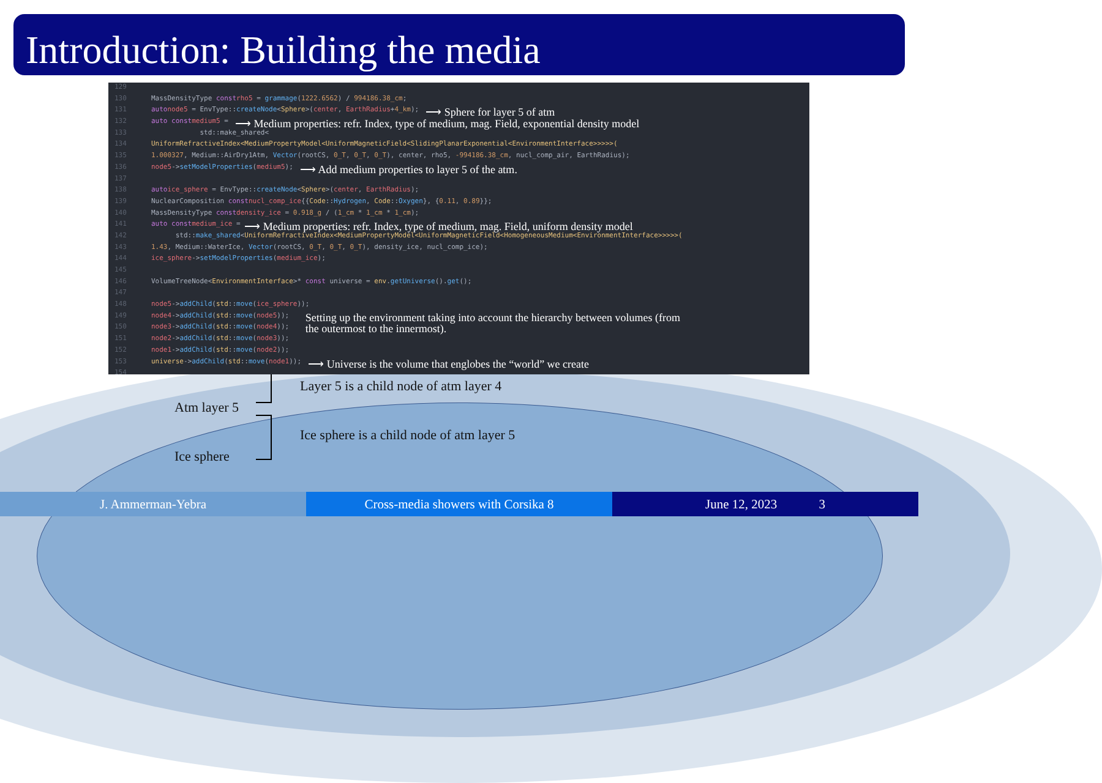Introduction: Building the media
129
130 MassDensityType const rho5 = grammage (1222.6562) / 994186.38_cm;
131 auto node5 = EnvType:: createNode < Sphere >(center, EarthRadius + 4_km); ⟶ Sphere for layer 5 of atm
132 auto const medium5 = ⟶ Medium properties: refr. Index, type of medium, mag. Field, exponential density model
133 std::make_shared<
134 UniformRefractiveIndex<MediumPropertyModel<UniformMagneticField<SlidingPlanarExponential<EnvironmentInterface>>>>>(
135 1.000327, Medium::AirDry1Atm, Vector (rootCS, 0_T, 0_T, 0_T), center, rho5, -994186.38_cm, nucl_comp_air, EarthRadius);
136 node5 -> setModelProperties (medium5); ⟶ Add medium properties to layer 5 of the atm.
137
138 auto ice_sphere = EnvType:: createNode < Sphere >(center, EarthRadius);
139 NuclearComposition const nucl_comp_ice {{ Code:: Hydrogen, Code:: Oxygen }, { 0.11, 0.89 }};
140 MassDensityType const density_ice = 0.918_g / (1_cm * 1_cm * 1_cm);
141 auto const medium_ice = ⟶ Medium properties: refr. Index, type of medium, mag. Field, uniform density model
142 std:: make_shared < UniformRefractiveIndex<MediumPropertyModel<UniformMagneticField<HomogeneousMedium<EnvironmentInterface>>>>>(
143 1.43, Medium::WaterIce, Vector (rootCS, 0_T, 0_T, 0_T), density_ice, nucl_comp_ice);
144 ice_sphere -> setModelProperties (medium_ice);
145
146 VolumeTreeNode< EnvironmentInterface >* const universe = env. getUniverse (). get ();
147
148 node5 -> addChild (std:: move (ice_sphere));
149 node4 -> addChild (std:: move (node5)); Setting up the environment taking into account the hierarchy between volumes (from
150 node3 -> addChild (std:: move (node4)); the outermost to the innermost).
151 node2 -> addChild (std:: move (node3));
152 node1 -> addChild (std:: move (node2));
153 universe -> addChild (std:: move (node1)); ⟶ Universe is the volume that englobes the “world” we create
154
Layer 5 is a child node of atm layer 4
Atm layer 5
Ice sphere is a child node of atm layer 5
Ice sphere
J. Ammerman-Yebra Cross-media showers with Corsika 8
June 12, 2023 3